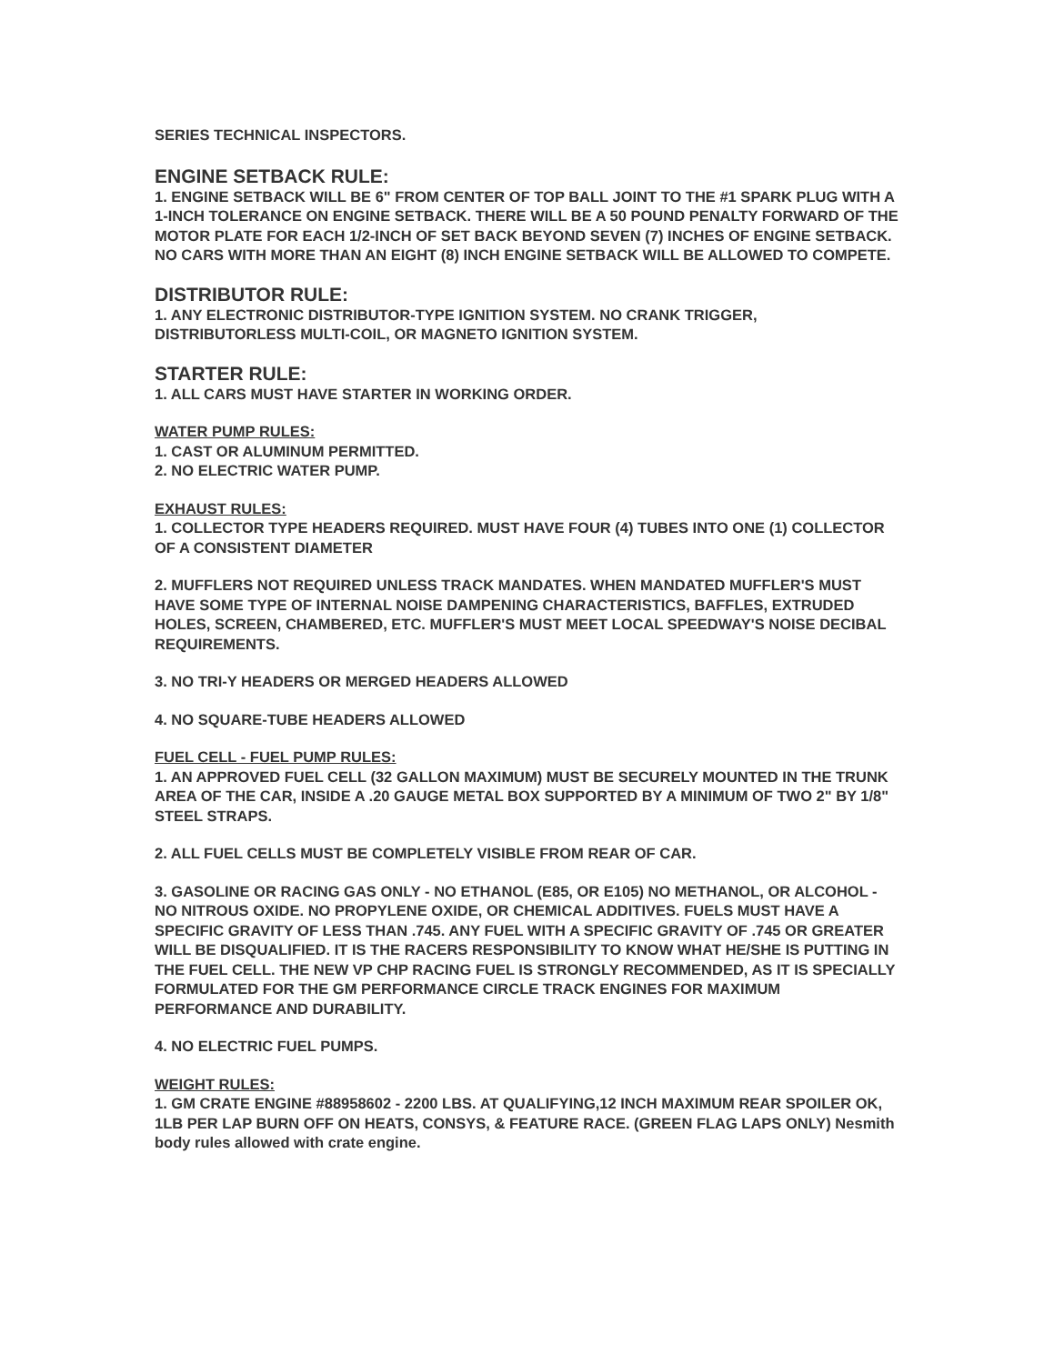SERIES TECHNICAL INSPECTORS.
ENGINE SETBACK RULE:
1. ENGINE SETBACK WILL BE 6" FROM CENTER OF TOP BALL JOINT TO THE #1 SPARK PLUG WITH A 1-INCH TOLERANCE ON ENGINE SETBACK. THERE WILL BE A 50 POUND PENALTY FORWARD OF THE MOTOR PLATE FOR EACH 1/2-INCH OF SET BACK BEYOND SEVEN (7) INCHES OF ENGINE SETBACK. NO CARS WITH MORE THAN AN EIGHT (8) INCH ENGINE SETBACK WILL BE ALLOWED TO COMPETE.
DISTRIBUTOR RULE:
1. ANY ELECTRONIC DISTRIBUTOR-TYPE IGNITION SYSTEM. NO CRANK TRIGGER, DISTRIBUTORLESS MULTI-COIL, OR MAGNETO IGNITION SYSTEM.
STARTER RULE:
1. ALL CARS MUST HAVE STARTER IN WORKING ORDER.
WATER PUMP RULES:
1. CAST OR ALUMINUM PERMITTED.
2. NO ELECTRIC WATER PUMP.
EXHAUST RULES:
1. COLLECTOR TYPE HEADERS REQUIRED. MUST HAVE FOUR (4) TUBES INTO ONE (1) COLLECTOR OF A CONSISTENT DIAMETER
2. MUFFLERS NOT REQUIRED UNLESS TRACK MANDATES. WHEN MANDATED MUFFLER'S MUST HAVE SOME TYPE OF INTERNAL NOISE DAMPENING CHARACTERISTICS, BAFFLES, EXTRUDED HOLES, SCREEN, CHAMBERED, ETC. MUFFLER'S MUST MEET LOCAL SPEEDWAY'S NOISE DECIBAL REQUIREMENTS.
3. NO TRI-Y HEADERS OR MERGED HEADERS ALLOWED
4. NO SQUARE-TUBE HEADERS ALLOWED
FUEL CELL - FUEL PUMP RULES:
1. AN APPROVED FUEL CELL (32 GALLON MAXIMUM) MUST BE SECURELY MOUNTED IN THE TRUNK AREA OF THE CAR, INSIDE A .20 GAUGE METAL BOX SUPPORTED BY A MINIMUM OF TWO 2" BY 1/8" STEEL STRAPS.
2. ALL FUEL CELLS MUST BE COMPLETELY VISIBLE FROM REAR OF CAR.
3. GASOLINE OR RACING GAS ONLY - NO ETHANOL (E85, OR E105) NO METHANOL, OR ALCOHOL - NO NITROUS OXIDE. NO PROPYLENE OXIDE, OR CHEMICAL ADDITIVES. FUELS MUST HAVE A SPECIFIC GRAVITY OF LESS THAN .745. ANY FUEL WITH A SPECIFIC GRAVITY OF .745 OR GREATER WILL BE DISQUALIFIED. IT IS THE RACERS RESPONSIBILITY TO KNOW WHAT HE/SHE IS PUTTING IN THE FUEL CELL. THE NEW VP CHP RACING FUEL IS STRONGLY RECOMMENDED, AS IT IS SPECIALLY FORMULATED FOR THE GM PERFORMANCE CIRCLE TRACK ENGINES FOR MAXIMUM PERFORMANCE AND DURABILITY.
4. NO ELECTRIC FUEL PUMPS.
WEIGHT RULES:
1. GM CRATE ENGINE #88958602 - 2200 LBS. AT QUALIFYING,12 INCH MAXIMUM REAR SPOILER OK, 1LB PER LAP BURN OFF ON HEATS, CONSYS, & FEATURE RACE. (GREEN FLAG LAPS ONLY) Nesmith body rules allowed with crate engine.